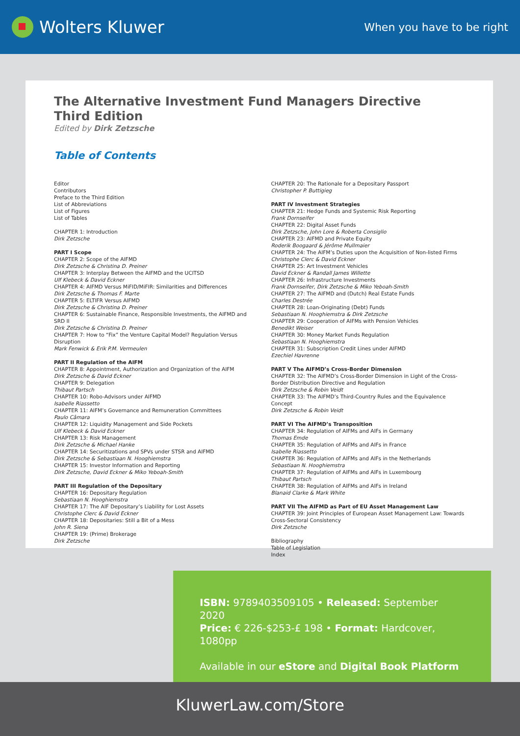Wolters Kluwer
When you have to be right
The Alternative Investment Fund Managers Directive
Third Edition
Edited by Dirk Zetzsche
Table of Contents
Editor
Contributors
Preface to the Third Edition
List of Abbreviations
List of Figures
List of Tables
CHAPTER 1: Introduction
Dirk Zetzsche
PART I Scope
CHAPTER 2: Scope of the AIFMD
Dirk Zetzsche & Christina D. Preiner
CHAPTER 3: Interplay Between the AIFMD and the UCITSD
Ulf Klebeck & David Eckner
CHAPTER 4: AIFMD Versus MiFID/MiFIR: Similarities and Differences
Dirk Zetzsche & Thomas F. Marte
CHAPTER 5: ELTIFR Versus AIFMD
Dirk Zetzsche & Christina D. Preiner
CHAPTER 6: Sustainable Finance, Responsible Investments, the AIFMD and SRD II
Dirk Zetzsche & Christina D. Preiner
CHAPTER 7: How to “Fix” the Venture Capital Model? Regulation Versus Disruption
Mark Fenwick & Erik P.M. Vermeulen
PART II Regulation of the AIFM
CHAPTER 8: Appointment, Authorization and Organization of the AIFM
Dirk Zetzsche & David Eckner
CHAPTER 9: Delegation
Thibaut Partsch
CHAPTER 10: Robo-Advisors under AIFMD
Isabelle Riassetto
CHAPTER 11: AIFM’s Governance and Remuneration Committees
Paulo Câmara
CHAPTER 12: Liquidity Management and Side Pockets
Ulf Klebeck & David Eckner
CHAPTER 13: Risk Management
Dirk Zetzsche & Michael Hanke
CHAPTER 14: Securitizations and SPVs under STSR and AIFMD
Dirk Zetzsche & Sebastiaan N. Hooghiemstra
CHAPTER 15: Investor Information and Reporting
Dirk Zetzsche, David Eckner & Miko Yeboah-Smith
PART III Regulation of the Depositary
CHAPTER 16: Depositary Regulation
Sebastiaan N. Hooghiemstra
CHAPTER 17: The AIF Depositary’s Liability for Lost Assets
Christophe Clerc & David Eckner
CHAPTER 18: Depositaries: Still a Bit of a Mess
John R. Siena
CHAPTER 19: (Prime) Brokerage
Dirk Zetzsche
CHAPTER 20: The Rationale for a Depositary Passport
Christopher P. Buttigieg
PART IV Investment Strategies
CHAPTER 21: Hedge Funds and Systemic Risk Reporting
Frank Dornseifer
CHAPTER 22: Digital Asset Funds
Dirk Zetzsche, John Lore & Roberta Consiglio
CHAPTER 23: AIFMD and Private Equity
Roderik Boogaard & Jérôme Mullmaier
CHAPTER 24: The AIFM’s Duties upon the Acquisition of Non-listed Firms
Christophe Clerc & David Eckner
CHAPTER 25: Art Investment Vehicles
David Eckner & Randall James Willette
CHAPTER 26: Infrastructure Investments
Frank Dornseifer, Dirk Zetzsche & Miko Yeboah-Smith
CHAPTER 27: The AIFMD and (Dutch) Real Estate Funds
Charles Destrée
CHAPTER 28: Loan-Originating (Debt) Funds
Sebastiaan N. Hooghiemstra & Dirk Zetzsche
CHAPTER 29: Cooperation of AIFMs with Pension Vehicles
Benedikt Weiser
CHAPTER 30: Money Market Funds Regulation
Sebastiaan N. Hooghiemstra
CHAPTER 31: Subscription Credit Lines under AIFMD
Ezechiel Havrenne
PART V The AIFMD’s Cross-Border Dimension
CHAPTER 32: The AIFMD’s Cross-Border Dimension in Light of the Cross-Border Distribution Directive and Regulation
Dirk Zetzsche & Robin Veidt
CHAPTER 33: The AIFMD’s Third-Country Rules and the Equivalence Concept
Dirk Zetzsche & Robin Veidt
PART VI The AIFMD’s Transposition
CHAPTER 34: Regulation of AIFMs and AIFs in Germany
Thomas Emde
CHAPTER 35: Regulation of AIFMs and AIFs in France
Isabelle Riassetto
CHAPTER 36: Regulation of AIFMs and AIFs in the Netherlands
Sebastiaan N. Hooghiemstra
CHAPTER 37: Regulation of AIFMs and AIFs in Luxembourg
Thibaut Partsch
CHAPTER 38: Regulation of AIFMs and AIFs in Ireland
Blanaid Clarke & Mark White
PART VII The AIFMD as Part of EU Asset Management Law
CHAPTER 39: Joint Principles of European Asset Management Law: Towards Cross-Sectoral Consistency
Dirk Zetzsche
Bibliography
Table of Legislation
Index
ISBN: 9789403509105 • Released: September 2020
Price: € 226-$253-£ 198 • Format: Hardcover, 1080pp
Available in our eStore and Digital Book Platform
KluwerLaw.com/Store